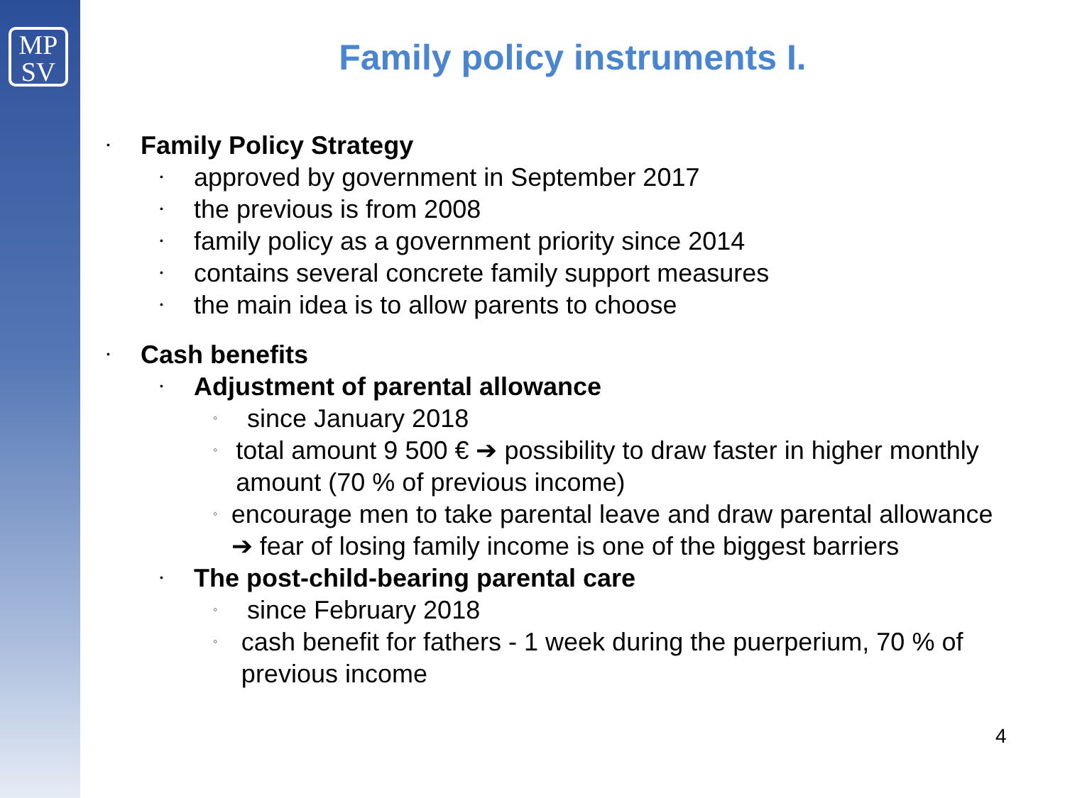MP
SV
Family policy instruments I.
• Family Policy Strategy
• approved by government in September 2017
• the previous is from 2008
• family policy as a government priority since 2014
• contains several concrete family support measures
• the main idea is to allow parents to choose
• Cash benefits
• Adjustment of parental allowance
◦ since January 2018
◦ total amount 9 500 € ➔ possibility to draw faster in higher monthly amount (70 % of previous income)
◦ encourage men to take parental leave and draw parental allowance ➔ fear of losing family income is one of the biggest barriers
• The post-child-bearing parental care
◦ since February 2018
◦ cash benefit for fathers - 1 week during the puerperium, 70 % of previous income
4